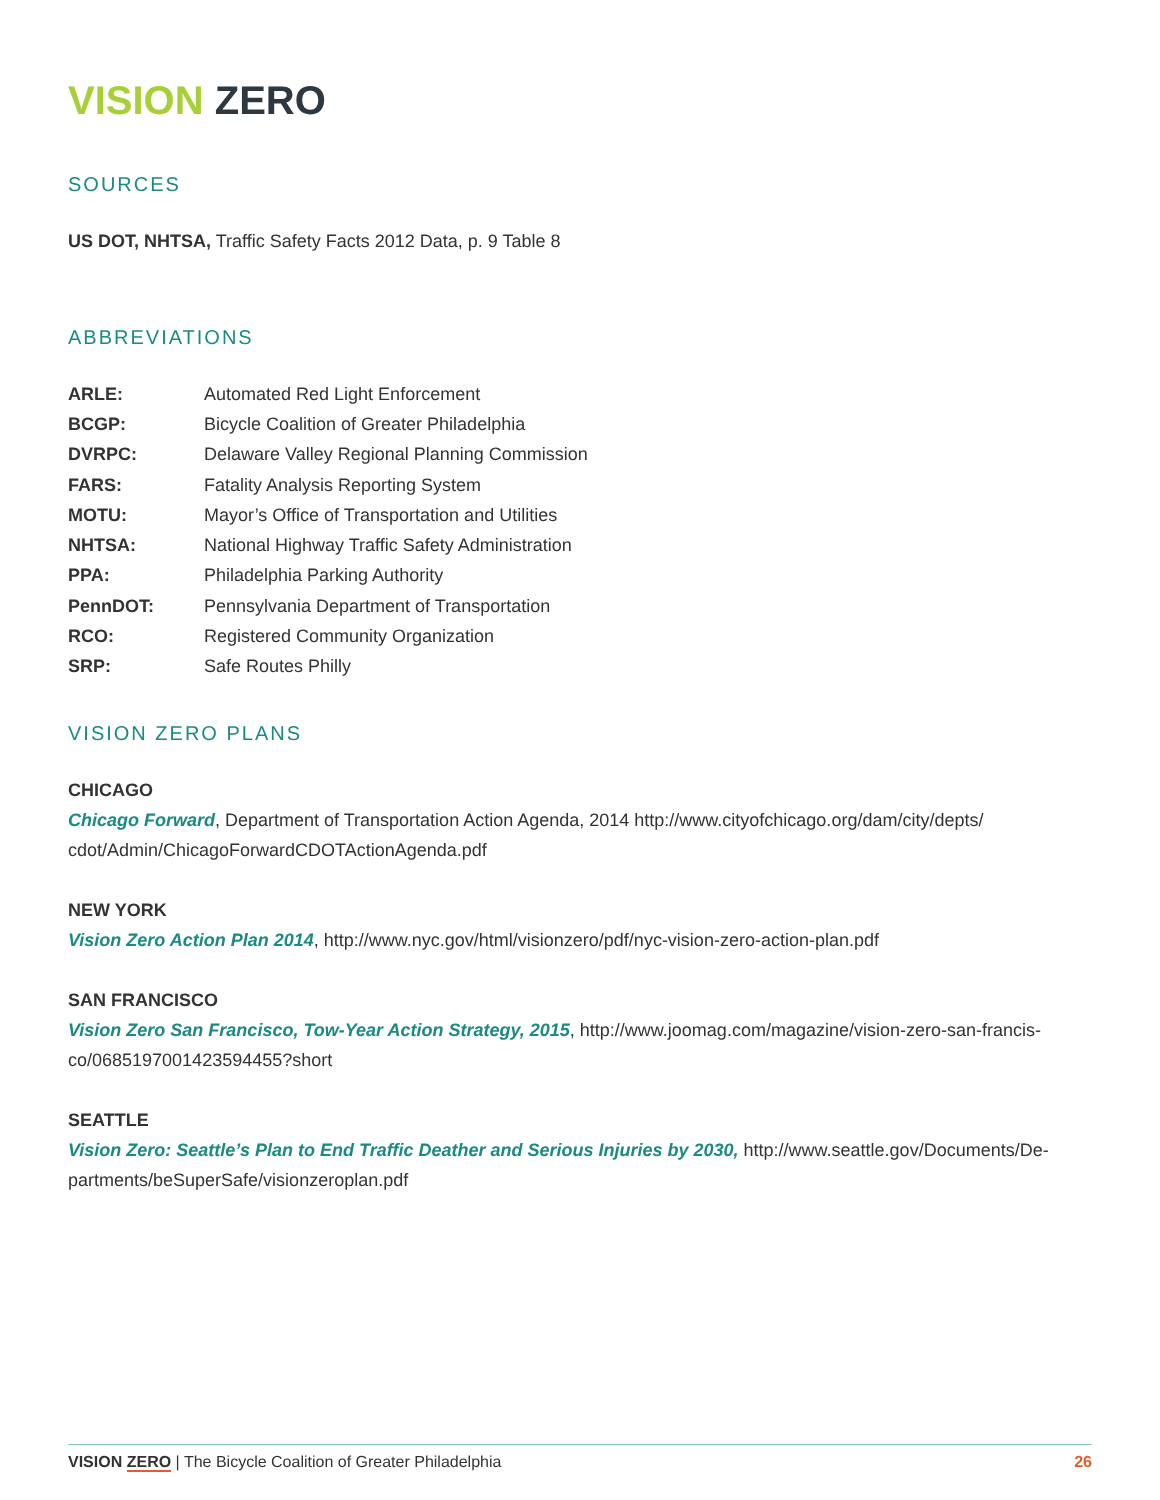VISION ZERO
SOURCES
US DOT, NHTSA, Traffic Safety Facts 2012 Data, p. 9 Table 8
ABBREVIATIONS
| ARLE: | Automated Red Light Enforcement |
| BCGP: | Bicycle Coalition of Greater Philadelphia |
| DVRPC: | Delaware Valley Regional Planning Commission |
| FARS: | Fatality Analysis Reporting System |
| MOTU: | Mayor’s Office of Transportation and Utilities |
| NHTSA: | National Highway Traffic Safety Administration |
| PPA: | Philadelphia Parking Authority |
| PennDOT: | Pennsylvania Department of Transportation |
| RCO: | Registered Community Organization |
| SRP: | Safe Routes Philly |
VISION ZERO PLANS
CHICAGO
Chicago Forward, Department of Transportation Action Agenda, 2014 http://www.cityofchicago.org/dam/city/depts/ cdot/Admin/ChicagoForwardCDOTActionAgenda.pdf
NEW YORK
Vision Zero Action Plan 2014, http://www.nyc.gov/html/visionzero/pdf/nyc-vision-zero-action-plan.pdf
SAN FRANCISCO
Vision Zero San Francisco, Tow-Year Action Strategy, 2015, http://www.joomag.com/magazine/vision-zero-san-francis-co/0685197001423594455?short
SEATTLE
Vision Zero: Seattle’s Plan to End Traffic Deather and Serious Injuries by 2030, http://www.seattle.gov/Documents/De-partments/beSuperSafe/visionzeroplan.pdf
VISION ZERO | The Bicycle Coalition of Greater Philadelphia 26